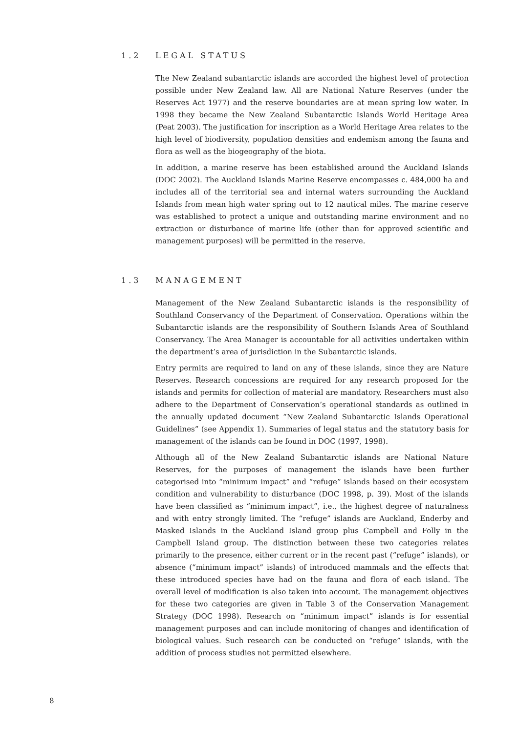1.2 LEGAL STATUS
The New Zealand subantarctic islands are accorded the highest level of protection possible under New Zealand law. All are National Nature Reserves (under the Reserves Act 1977) and the reserve boundaries are at mean spring low water. In 1998 they became the New Zealand Subantarctic Islands World Heritage Area (Peat 2003). The justification for inscription as a World Heritage Area relates to the high level of biodiversity, population densities and endemism among the fauna and flora as well as the biogeography of the biota.
In addition, a marine reserve has been established around the Auckland Islands (DOC 2002). The Auckland Islands Marine Reserve encompasses c. 484,000 ha and includes all of the territorial sea and internal waters surrounding the Auckland Islands from mean high water spring out to 12 nautical miles. The marine reserve was established to protect a unique and outstanding marine environment and no extraction or disturbance of marine life (other than for approved scientific and management purposes) will be permitted in the reserve.
1.3 MANAGEMENT
Management of the New Zealand Subantarctic islands is the responsibility of Southland Conservancy of the Department of Conservation. Operations within the Subantarctic islands are the responsibility of Southern Islands Area of Southland Conservancy. The Area Manager is accountable for all activities undertaken within the department’s area of jurisdiction in the Subantarctic islands.
Entry permits are required to land on any of these islands, since they are Nature Reserves. Research concessions are required for any research proposed for the islands and permits for collection of material are mandatory. Researchers must also adhere to the Department of Conservation’s operational standards as outlined in the annually updated document “New Zealand Subantarctic Islands Operational Guidelines” (see Appendix 1). Summaries of legal status and the statutory basis for management of the islands can be found in DOC (1997, 1998).
Although all of the New Zealand Subantarctic islands are National Nature Reserves, for the purposes of management the islands have been further categorised into “minimum impact” and “refuge” islands based on their ecosystem condition and vulnerability to disturbance (DOC 1998, p. 39). Most of the islands have been classified as “minimum impact”, i.e., the highest degree of naturalness and with entry strongly limited. The “refuge” islands are Auckland, Enderby and Masked Islands in the Auckland Island group plus Campbell and Folly in the Campbell Island group. The distinction between these two categories relates primarily to the presence, either current or in the recent past (“refuge” islands), or absence (“minimum impact” islands) of introduced mammals and the effects that these introduced species have had on the fauna and flora of each island. The overall level of modification is also taken into account. The management objectives for these two categories are given in Table 3 of the Conservation Management Strategy (DOC 1998). Research on “minimum impact” islands is for essential management purposes and can include monitoring of changes and identification of biological values. Such research can be conducted on “refuge” islands, with the addition of process studies not permitted elsewhere.
8